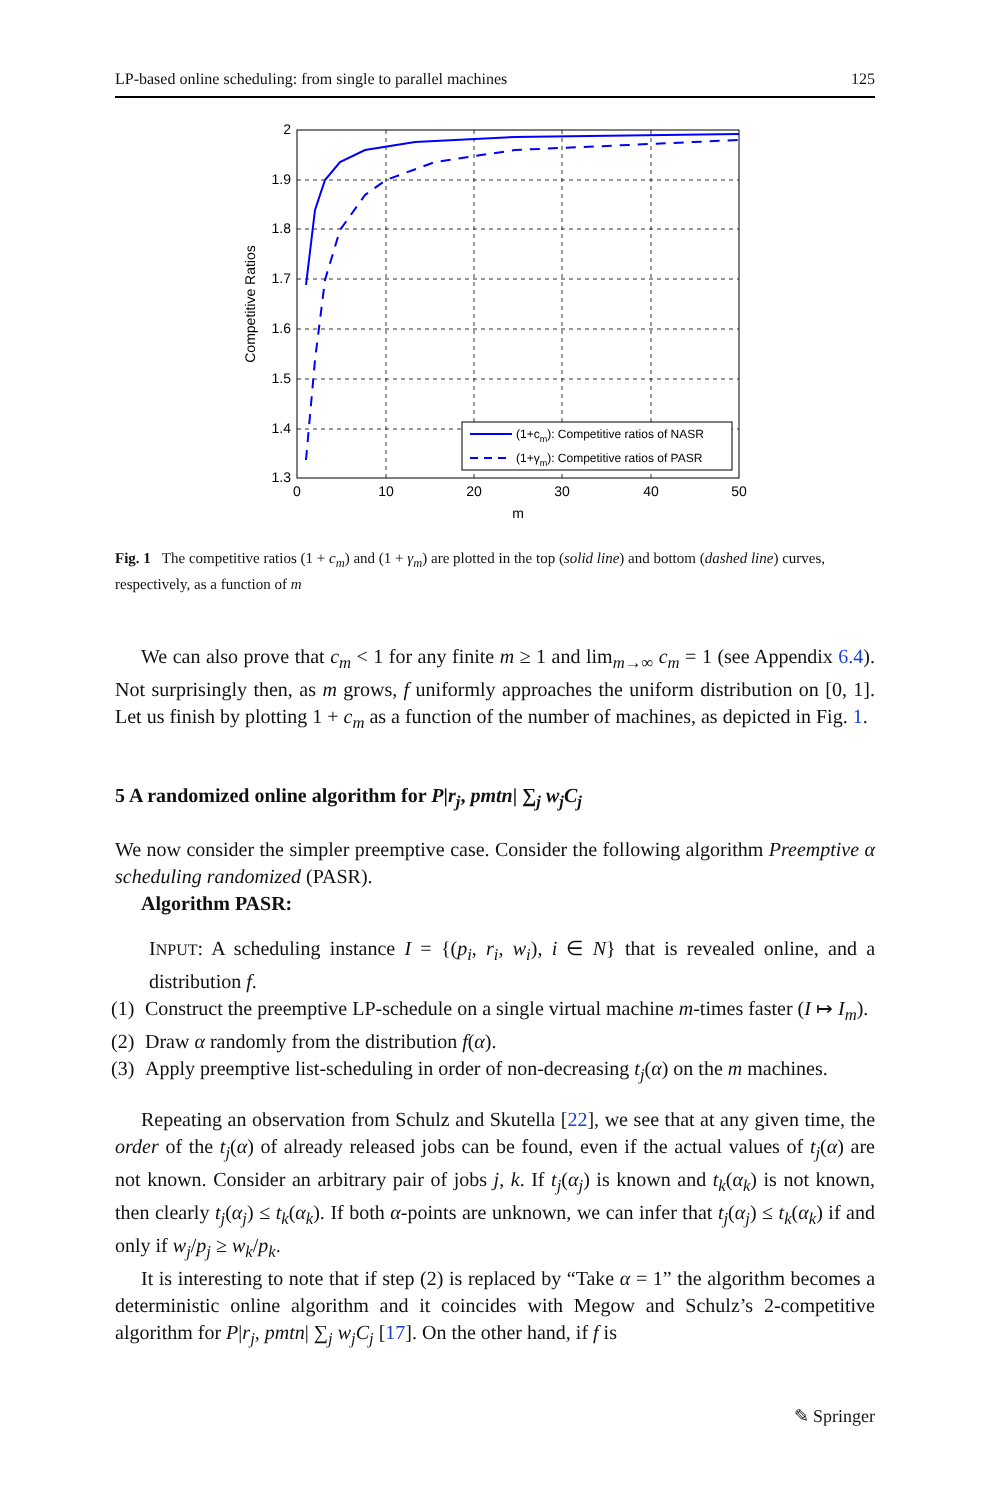LP-based online scheduling: from single to parallel machines 125
(1+cm): Competitive ratios of NASR
(1+γm): Competitive ratios of PASR
2
1.9
1.8
1.7
1.6
1.5
1.4
1.3
0
10
20
30
40
50
m
Competitive Ratios
Fig. 1 The competitive ratios (1 + c<sub>m</sub>) and (1 + γ<sub>m</sub>) are plotted in the top (solid line) and bottom (dashed line) curves, respectively, as a function of m
We can also prove that c<sub>m</sub> < 1 for any finite m ≥ 1 and lim<sub>m→∞</sub> c<sub>m</sub> = 1 (see Appendix 6.4). Not surprisingly then, as m grows, f uniformly approaches the uniform distribution on [0, 1]. Let us finish by plotting 1 + c<sub>m</sub> as a function of the number of machines, as depicted in Fig. 1.
5 A randomized online algorithm for P|r<sub>j</sub>, pmtn| ∑<sub>j</sub> w<sub>j</sub>C<sub>j</sub>
We now consider the simpler preemptive case. Consider the following algorithm Preemptive α scheduling randomized (PASR).
Algorithm PASR:
INPUT: A scheduling instance I = {(p<sub>i</sub>, r<sub>i</sub>, w<sub>i</sub>), i ∈ N} that is revealed online, and a distribution f.
(1) Construct the preemptive LP-schedule on a single virtual machine m-times faster (I ↦ I<sub>m</sub>).
(2) Draw α randomly from the distribution f(α).
(3) Apply preemptive list-scheduling in order of non-decreasing t<sub>j</sub>(α) on the m machines.
Repeating an observation from Schulz and Skutella [22], we see that at any given time, the order of the t<sub>j</sub>(α) of already released jobs can be found, even if the actual values of t<sub>j</sub>(α) are not known. Consider an arbitrary pair of jobs j, k. If t<sub>j</sub>(α<sub>j</sub>) is known and t<sub>k</sub>(α<sub>k</sub>) is not known, then clearly t<sub>j</sub>(α<sub>j</sub>) ≤ t<sub>k</sub>(α<sub>k</sub>). If both α-points are unknown, we can infer that t<sub>j</sub>(α<sub>j</sub>) ≤ t<sub>k</sub>(α<sub>k</sub>) if and only if w<sub>j</sub>/p<sub>j</sub> ≥ w<sub>k</sub>/p<sub>k</sub>.
It is interesting to note that if step (2) is replaced by “Take α = 1” the algorithm becomes a deterministic online algorithm and it coincides with Megow and Schulz’s 2-competitive algorithm for P|r<sub>j</sub>, pmtn| ∑<sub>j</sub> w<sub>j</sub>C<sub>j</sub> [17]. On the other hand, if f is
✎ Springer